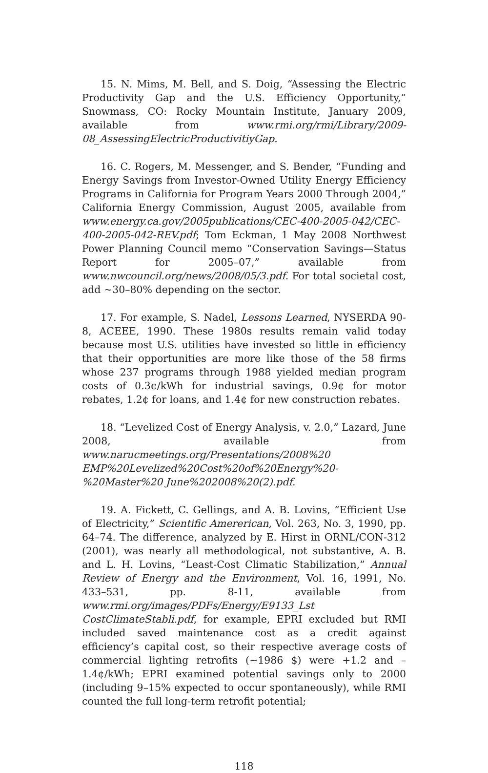15. N. Mims, M. Bell, and S. Doig, “Assessing the Electric Productivity Gap and the U.S. Efficiency Opportunity,” Snowmass, CO: Rocky Mountain Institute, January 2009, available from www.rmi.org/rmi/Library/2009-08_AssessingElectricProductivitiyGap.
16. C. Rogers, M. Messenger, and S. Bender, “Funding and Energy Savings from Investor-Owned Utility Energy Efficiency Programs in California for Program Years 2000 Through 2004,” California Energy Commission, August 2005, available from www.energy.ca.gov/2005publications/CEC-400-2005-042/CEC-400-2005-042-REV.pdf; Tom Eckman, 1 May 2008 Northwest Power Planning Council memo “Conservation Savings—Status Report for 2005–07,” available from www.nwcouncil.org/news/2008/05/3.pdf. For total societal cost, add ~30–80% depending on the sector.
17. For example, S. Nadel, Lessons Learned, NYSERDA 90-8, ACEEE, 1990. These 1980s results remain valid today because most U.S. utilities have invested so little in efficiency that their opportunities are more like those of the 58 firms whose 237 programs through 1988 yielded median program costs of 0.3¢/kWh for industrial savings, 0.9¢ for motor rebates, 1.2¢ for loans, and 1.4¢ for new construction rebates.
18. “Levelized Cost of Energy Analysis, v. 2.0,” Lazard, June 2008, available from www.narucmeetings.org/Presentations/2008%20 EMP%20Levelized%20Cost%20of%20Energy%20-%20Master%20 June%202008%20(2).pdf.
19. A. Fickett, C. Gellings, and A. B. Lovins, “Efficient Use of Electricity,” Scientific Amererican, Vol. 263, No. 3, 1990, pp. 64–74. The difference, analyzed by E. Hirst in ORNL/CON-312 (2001), was nearly all methodological, not substantive, A. B. and L. H. Lovins, “Least-Cost Climatic Stabilization,” Annual Review of Energy and the Environment, Vol. 16, 1991, No. 433–531, pp. 8-11, available from www.rmi.org/images/PDFs/Energy/E9133_Lst CostClimateStabli.pdf, for example, EPRI excluded but RMI included saved maintenance cost as a credit against efficiency’s capital cost, so their respective average costs of commercial lighting retrofits (~1986 $) were +1.2 and –1.4¢/kWh; EPRI examined potential savings only to 2000 (including 9–15% expected to occur spontaneously), while RMI counted the full long-term retrofit potential;
118